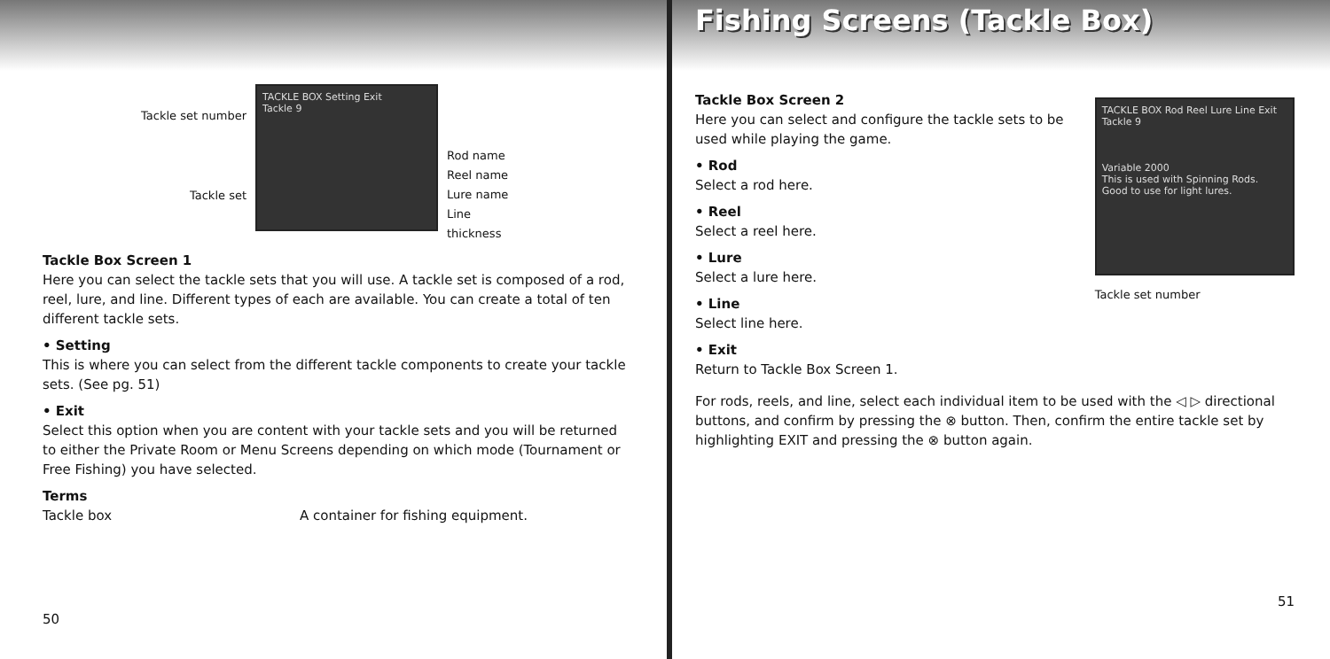Tackle set number
Tackle set
TACKLE BOX Setting Exit
Tackle 9
Rod name
Reel name
Lure name
Line
thickness
Tackle Box Screen 1
Here you can select the tackle sets that you will use. A tackle set is composed of a rod, reel, lure, and line. Different types of each are available. You can create a total of ten different tackle sets.
• Setting
This is where you can select from the different tackle components to create your tackle sets. (See pg. 51)
• Exit
Select this option when you are content with your tackle sets and you will be returned to either the Private Room or Menu Screens depending on which mode (Tournament or Free Fishing) you have selected.
Terms
Tackle box A container for fishing equipment.
50
Fishing Screens (Tackle Box)
Tackle Box Screen 2
Here you can select and configure the tackle sets to be used while playing the game.
• Rod
Select a rod here.
• Reel
Select a reel here.
• Lure
Select a lure here.
• Line
Select line here.
• Exit
Return to Tackle Box Screen 1.
TACKLE BOX Rod Reel Lure Line Exit
Tackle 9
Variable 2000
This is used with Spinning Rods.
Good to use for light lures.
Tackle set number
For rods, reels, and line, select each individual item to be used with the ◁ ▷ directional buttons, and confirm by pressing the ⊗ button. Then, confirm the entire tackle set by highlighting EXIT and pressing the ⊗ button again.
51